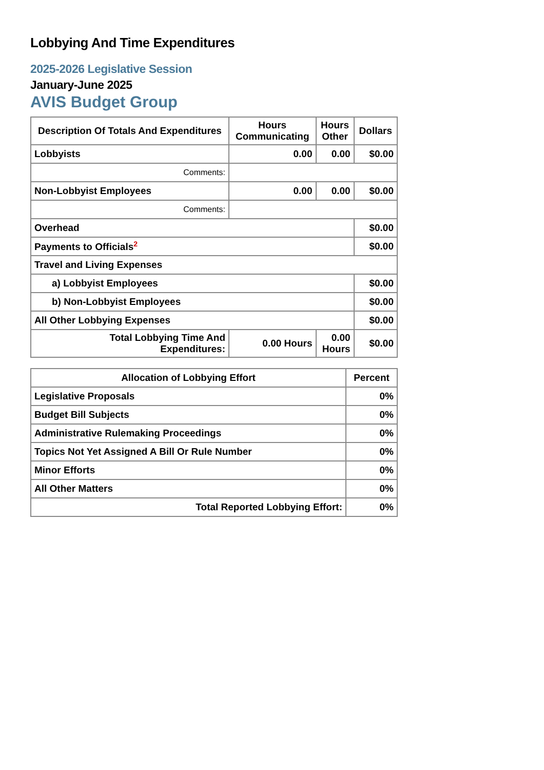Lobbying And Time Expenditures
2025-2026 Legislative Session
January-June 2025
AVIS Budget Group
| Description Of Totals And Expenditures | Hours Communicating | Hours Other | Dollars |
| --- | --- | --- | --- |
| Lobbyists | 0.00 | 0.00 | $0.00 |
| Comments: | | | |
| Non-Lobbyist Employees | 0.00 | 0.00 | $0.00 |
| Comments: | | | |
| Overhead | | | $0.00 |
| Payments to Officials<sup>2</sup> | | | $0.00 |
| Travel and Living Expenses | | | |
| a) Lobbyist Employees | | | $0.00 |
| b) Non-Lobbyist Employees | | | $0.00 |
| All Other Lobbying Expenses | | | $0.00 |
| Total Lobbying Time And Expenditures: | 0.00 Hours | 0.00 Hours | $0.00 |
| Allocation of Lobbying Effort | Percent |
| --- | --- |
| Legislative Proposals | 0% |
| Budget Bill Subjects | 0% |
| Administrative Rulemaking Proceedings | 0% |
| Topics Not Yet Assigned A Bill Or Rule Number | 0% |
| Minor Efforts | 0% |
| All Other Matters | 0% |
| Total Reported Lobbying Effort: | 0% |